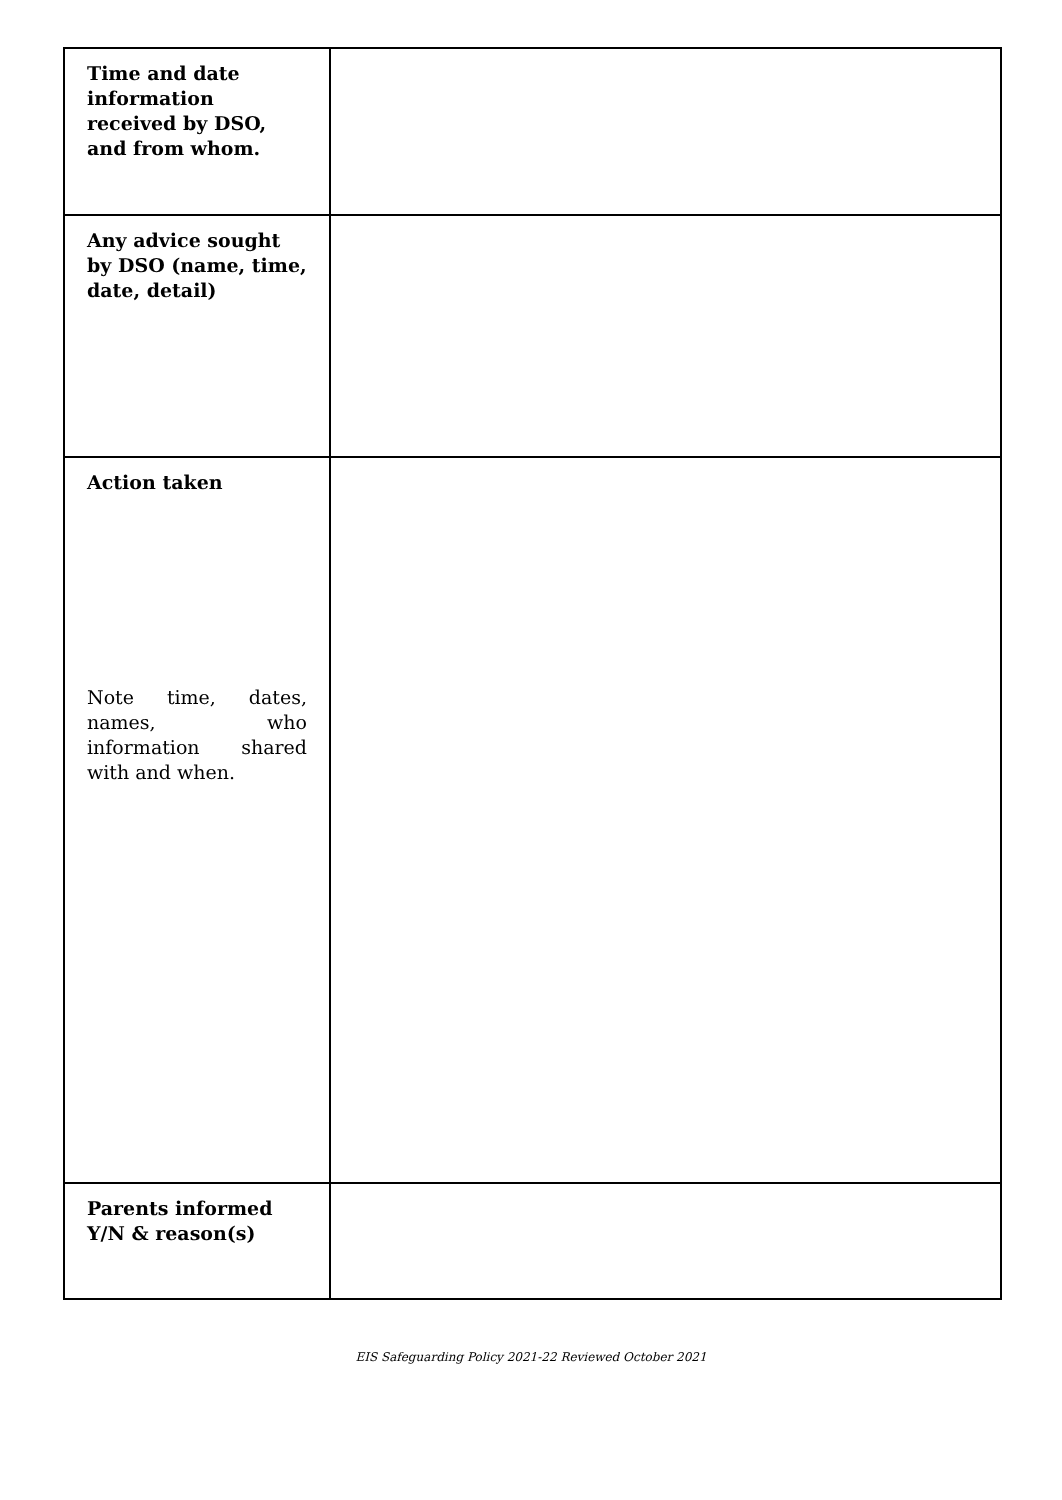| Time and date information received by DSO, and from whom. | |
| Any advice sought by DSO (name, time, date, detail) | |
| Action taken Note time, dates, names, who information shared with and when. | |
| Parents informed Y/N & reason(s) | |
EIS Safeguarding Policy 2021-22 Reviewed October 2021